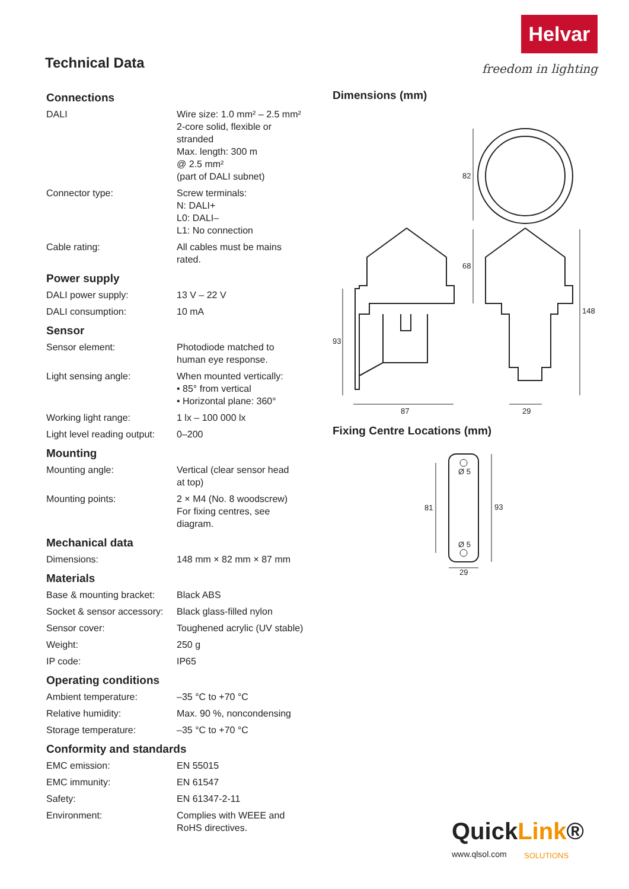Helvar
freedom in lighting Technical Data
Connections
| DALI | Wire size: 1.0 mm² – 2.5 mm² 2-core solid, flexible or stranded Max. length: 300 m @ 2.5 mm² (part of DALI subnet) |
| Connector type: | Screw terminals: N: DALI+ L0: DALI– L1: No connection |
| Cable rating: | All cables must be mains rated. |
Power supply
| DALI power supply: | 13 V – 22 V |
| DALI consumption: | 10 mA |
Sensor
| Sensor element: | Photodiode matched to human eye response. |
| Light sensing angle: | When mounted vertically: • 85° from vertical • Horizontal plane: 360° |
| Working light range: | 1 lx – 100 000 lx |
| Light level reading output: | 0–200 |
Mounting
| Mounting angle: | Vertical (clear sensor head at top) |
| Mounting points: | 2 × M4 (No. 8 woodscrew) For fixing centres, see diagram. |
Mechanical data
| Dimensions: | 148 mm × 82 mm × 87 mm |
Materials
| Base & mounting bracket: | Black ABS |
| Socket & sensor accessory: | Black glass-filled nylon |
| Sensor cover: | Toughened acrylic (UV stable) |
| Weight: | 250 g |
| IP code: | IP65 |
Operating conditions
| Ambient temperature: | –35 °C to +70 °C |
| Relative humidity: | Max. 90 %, noncondensing |
| Storage temperature: | –35 °C to +70 °C |
Conformity and standards
| EMC emission: | EN 55015 |
| EMC immunity: | EN 61547 |
| Safety: | EN 61347-2-11 |
| Environment: | Complies with WEEE and RoHS directives. |
Dimensions (mm)
82
68
148
93
87
29
Fixing Centre Locations (mm)
Ø 5
Ø 5
81
93
29
QuickLink®
www.qlsol.com SOLUTIONS